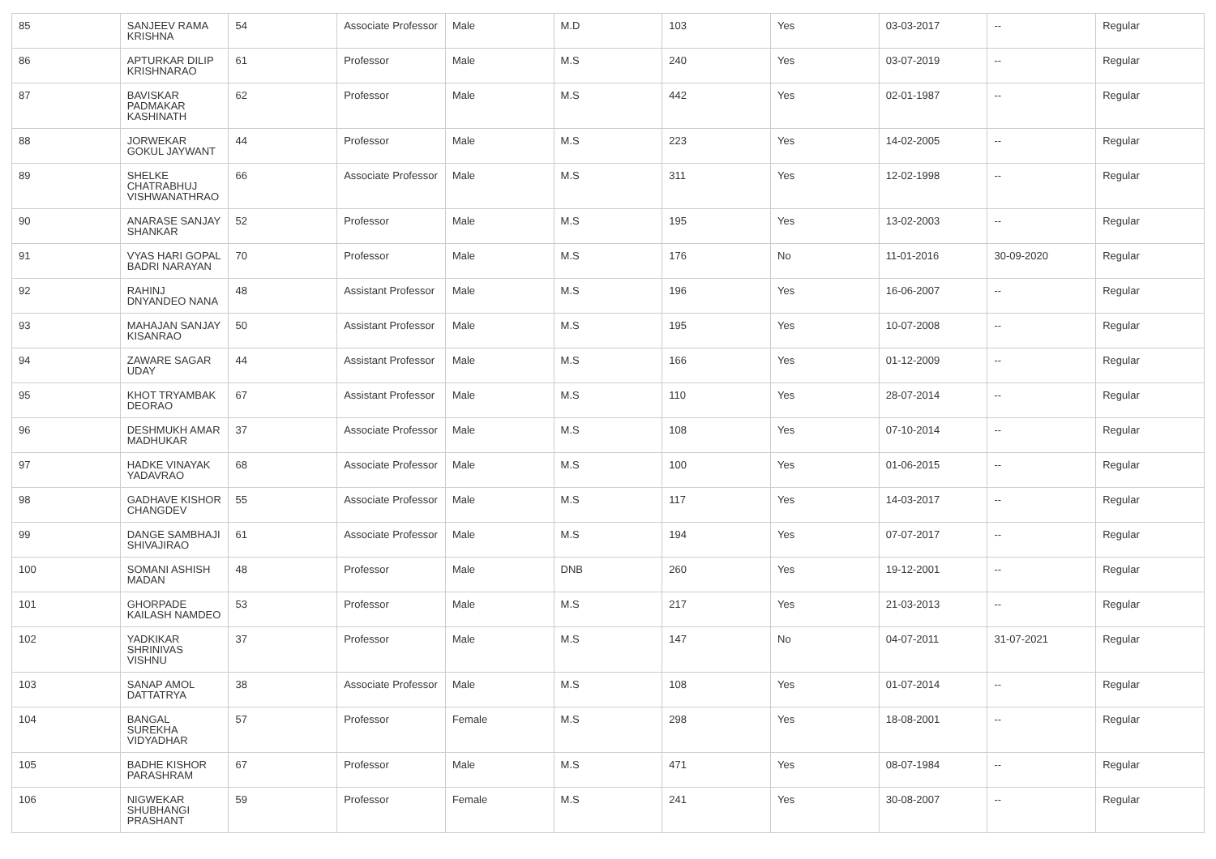| 85 | SANJEEV RAMA KRISHNA | 54 | Associate Professor | Male | M.D | 103 | Yes | 03-03-2017 | -- | Regular |
| 86 | APTURKAR DILIP KRISHNARAO | 61 | Professor | Male | M.S | 240 | Yes | 03-07-2019 | -- | Regular |
| 87 | BAVISKAR PADMAKAR KASHINATH | 62 | Professor | Male | M.S | 442 | Yes | 02-01-1987 | -- | Regular |
| 88 | JORWEKAR GOKUL JAYWANT | 44 | Professor | Male | M.S | 223 | Yes | 14-02-2005 | -- | Regular |
| 89 | SHELKE CHATRABHUJ VISHWANATHRAO | 66 | Associate Professor | Male | M.S | 311 | Yes | 12-02-1998 | -- | Regular |
| 90 | ANARASE SANJAY SHANKAR | 52 | Professor | Male | M.S | 195 | Yes | 13-02-2003 | -- | Regular |
| 91 | VYAS HARI GOPAL BADRI NARAYAN | 70 | Professor | Male | M.S | 176 | No | 11-01-2016 | 30-09-2020 | Regular |
| 92 | RAHINJ DNYANDEO NANA | 48 | Assistant Professor | Male | M.S | 196 | Yes | 16-06-2007 | -- | Regular |
| 93 | MAHAJAN SANJAY KISANRAO | 50 | Assistant Professor | Male | M.S | 195 | Yes | 10-07-2008 | -- | Regular |
| 94 | ZAWARE SAGAR UDAY | 44 | Assistant Professor | Male | M.S | 166 | Yes | 01-12-2009 | -- | Regular |
| 95 | KHOT TRYAMBAK DEORAO | 67 | Assistant Professor | Male | M.S | 110 | Yes | 28-07-2014 | -- | Regular |
| 96 | DESHMUKH AMAR MADHUKAR | 37 | Associate Professor | Male | M.S | 108 | Yes | 07-10-2014 | -- | Regular |
| 97 | HADKE VINAYAK YADAVRAO | 68 | Associate Professor | Male | M.S | 100 | Yes | 01-06-2015 | -- | Regular |
| 98 | GADHAVE KISHOR CHANGDEV | 55 | Associate Professor | Male | M.S | 117 | Yes | 14-03-2017 | -- | Regular |
| 99 | DANGE SAMBHAJI SHIVAJIRAO | 61 | Associate Professor | Male | M.S | 194 | Yes | 07-07-2017 | -- | Regular |
| 100 | SOMANI ASHISH MADAN | 48 | Professor | Male | DNB | 260 | Yes | 19-12-2001 | -- | Regular |
| 101 | GHORPADE KAILASH NAMDEO | 53 | Professor | Male | M.S | 217 | Yes | 21-03-2013 | -- | Regular |
| 102 | YADKIKAR SHRINIVAS VISHNU | 37 | Professor | Male | M.S | 147 | No | 04-07-2011 | 31-07-2021 | Regular |
| 103 | SANAP AMOL DATTATRYA | 38 | Associate Professor | Male | M.S | 108 | Yes | 01-07-2014 | -- | Regular |
| 104 | BANGAL SUREKHA VIDYADHAR | 57 | Professor | Female | M.S | 298 | Yes | 18-08-2001 | -- | Regular |
| 105 | BADHE KISHOR PARASHRAM | 67 | Professor | Male | M.S | 471 | Yes | 08-07-1984 | -- | Regular |
| 106 | NIGWEKAR SHUBHANGI PRASHANT | 59 | Professor | Female | M.S | 241 | Yes | 30-08-2007 | -- | Regular |